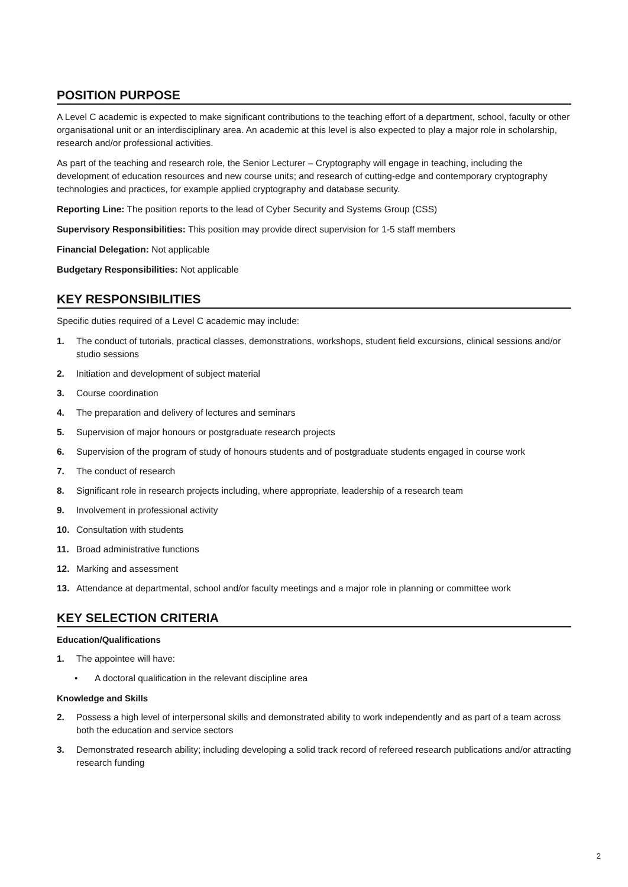POSITION PURPOSE
A Level C academic is expected to make significant contributions to the teaching effort of a department, school, faculty or other organisational unit or an interdisciplinary area. An academic at this level is also expected to play a major role in scholarship, research and/or professional activities.
As part of the teaching and research role, the Senior Lecturer – Cryptography will engage in teaching, including the development of education resources and new course units; and research of cutting-edge and contemporary cryptography technologies and practices, for example applied cryptography and database security.
Reporting Line: The position reports to the lead of Cyber Security and Systems Group (CSS)
Supervisory Responsibilities: This position may provide direct supervision for 1-5 staff members
Financial Delegation: Not applicable
Budgetary Responsibilities: Not applicable
KEY RESPONSIBILITIES
Specific duties required of a Level C academic may include:
1. The conduct of tutorials, practical classes, demonstrations, workshops, student field excursions, clinical sessions and/or studio sessions
2. Initiation and development of subject material
3. Course coordination
4. The preparation and delivery of lectures and seminars
5. Supervision of major honours or postgraduate research projects
6. Supervision of the program of study of honours students and of postgraduate students engaged in course work
7. The conduct of research
8. Significant role in research projects including, where appropriate, leadership of a research team
9. Involvement in professional activity
10. Consultation with students
11. Broad administrative functions
12. Marking and assessment
13. Attendance at departmental, school and/or faculty meetings and a major role in planning or committee work
KEY SELECTION CRITERIA
Education/Qualifications
1. The appointee will have:
• A doctoral qualification in the relevant discipline area
Knowledge and Skills
2. Possess a high level of interpersonal skills and demonstrated ability to work independently and as part of a team across both the education and service sectors
3. Demonstrated research ability; including developing a solid track record of refereed research publications and/or attracting research funding
2